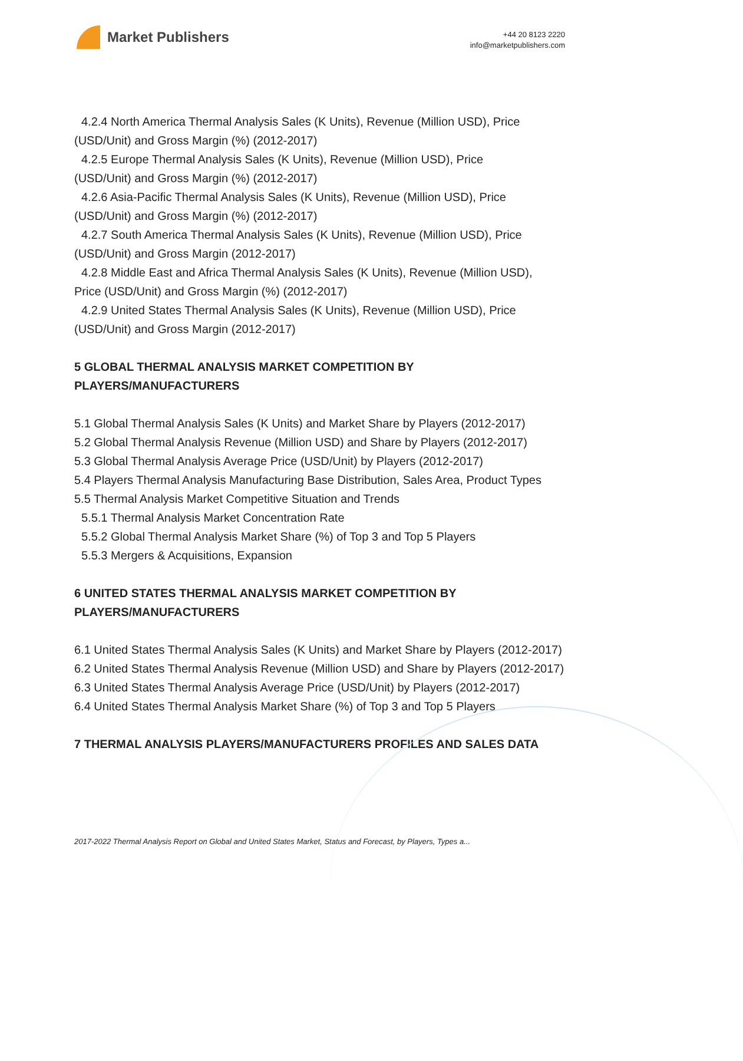Market Publishers
+44 20 8123 2220
info@marketpublishers.com
4.2.4 North America Thermal Analysis Sales (K Units), Revenue (Million USD), Price
(USD/Unit) and Gross Margin (%) (2012-2017)
4.2.5 Europe Thermal Analysis Sales (K Units), Revenue (Million USD), Price
(USD/Unit) and Gross Margin (%) (2012-2017)
4.2.6 Asia-Pacific Thermal Analysis Sales (K Units), Revenue (Million USD), Price
(USD/Unit) and Gross Margin (%) (2012-2017)
4.2.7 South America Thermal Analysis Sales (K Units), Revenue (Million USD), Price
(USD/Unit) and Gross Margin (2012-2017)
4.2.8 Middle East and Africa Thermal Analysis Sales (K Units), Revenue (Million USD),
Price (USD/Unit) and Gross Margin (%) (2012-2017)
4.2.9 United States Thermal Analysis Sales (K Units), Revenue (Million USD), Price
(USD/Unit) and Gross Margin (2012-2017)
5 GLOBAL THERMAL ANALYSIS MARKET COMPETITION BY PLAYERS/MANUFACTURERS
5.1 Global Thermal Analysis Sales (K Units) and Market Share by Players (2012-2017)
5.2 Global Thermal Analysis Revenue (Million USD) and Share by Players (2012-2017)
5.3 Global Thermal Analysis Average Price (USD/Unit) by Players (2012-2017)
5.4 Players Thermal Analysis Manufacturing Base Distribution, Sales Area, Product Types
5.5 Thermal Analysis Market Competitive Situation and Trends
5.5.1 Thermal Analysis Market Concentration Rate
5.5.2 Global Thermal Analysis Market Share (%) of Top 3 and Top 5 Players
5.5.3 Mergers & Acquisitions, Expansion
6 UNITED STATES THERMAL ANALYSIS MARKET COMPETITION BY PLAYERS/MANUFACTURERS
6.1 United States Thermal Analysis Sales (K Units) and Market Share by Players (2012-2017)
6.2 United States Thermal Analysis Revenue (Million USD) and Share by Players (2012-2017)
6.3 United States Thermal Analysis Average Price (USD/Unit) by Players (2012-2017)
6.4 United States Thermal Analysis Market Share (%) of Top 3 and Top 5 Players
7 THERMAL ANALYSIS PLAYERS/MANUFACTURERS PROFILES AND SALES DATA
2017-2022 Thermal Analysis Report on Global and United States Market, Status and Forecast, by Players, Types a...